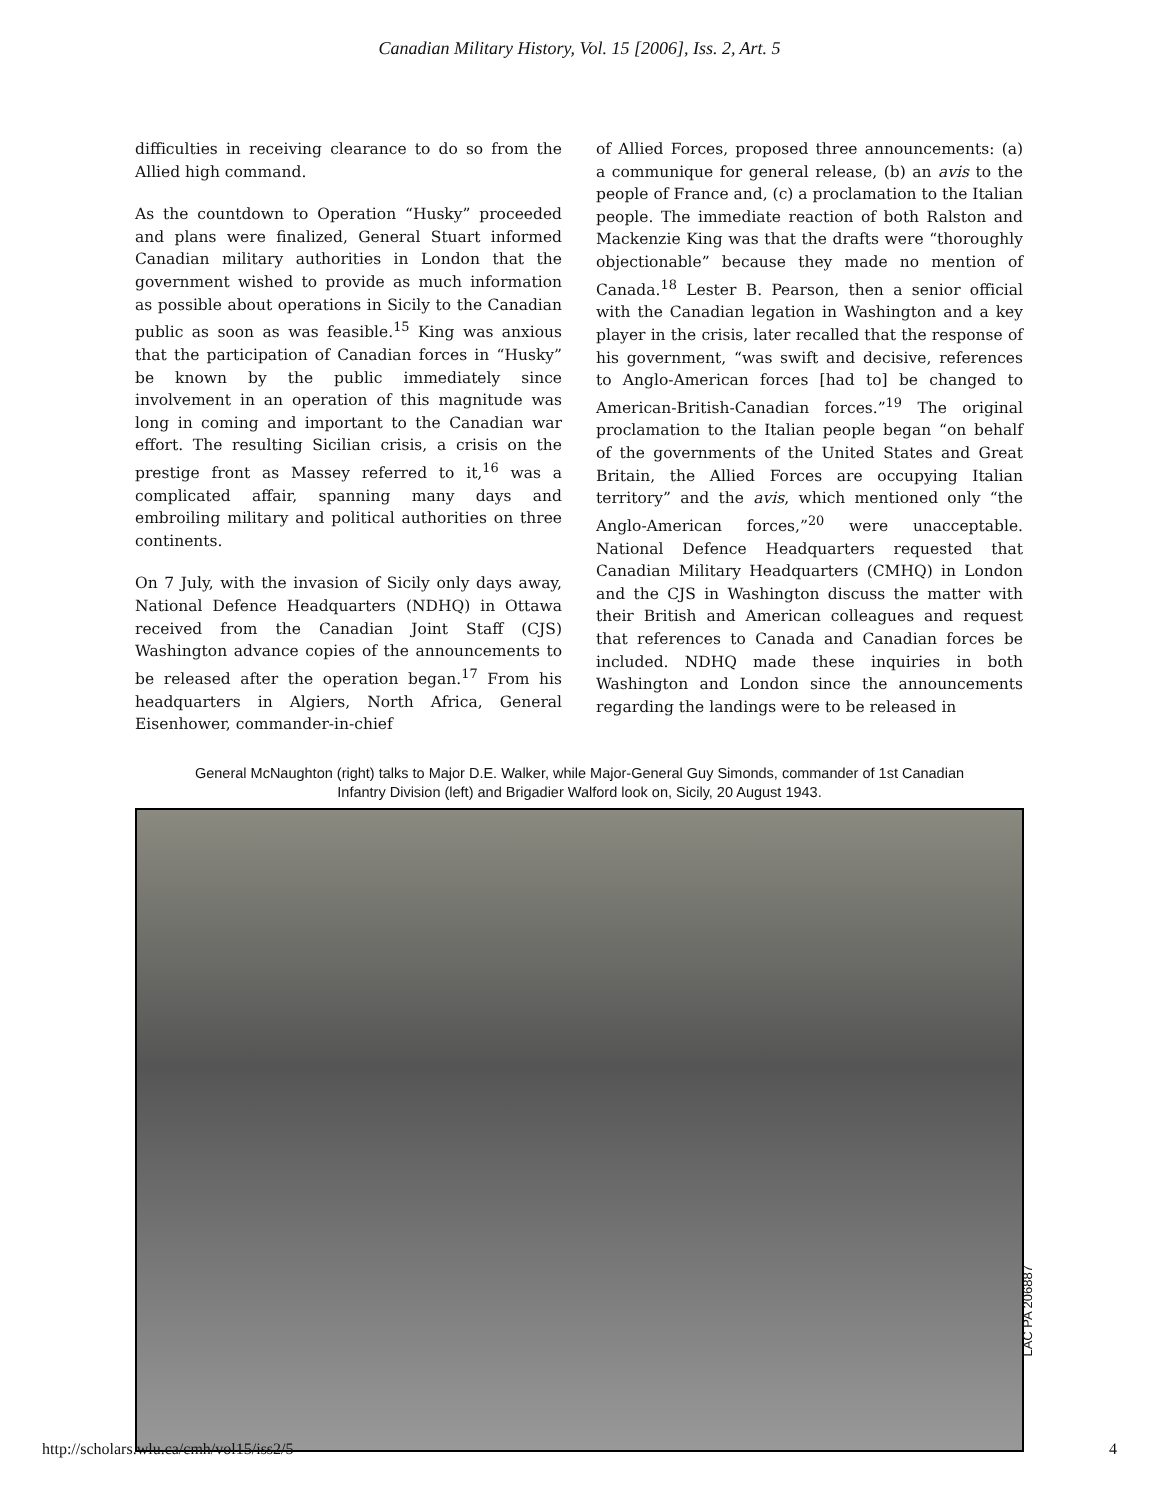Canadian Military History, Vol. 15 [2006], Iss. 2, Art. 5
difficulties in receiving clearance to do so from the Allied high command.
As the countdown to Operation “Husky” proceeded and plans were finalized, General Stuart informed Canadian military authorities in London that the government wished to provide as much information as possible about operations in Sicily to the Canadian public as soon as was feasible.<sup>15</sup> King was anxious that the participation of Canadian forces in “Husky” be known by the public immediately since involvement in an operation of this magnitude was long in coming and important to the Canadian war effort. The resulting Sicilian crisis, a crisis on the prestige front as Massey referred to it,<sup>16</sup> was a complicated affair, spanning many days and embroiling military and political authorities on three continents.
On 7 July, with the invasion of Sicily only days away, National Defence Headquarters (NDHQ) in Ottawa received from the Canadian Joint Staff (CJS) Washington advance copies of the announcements to be released after the operation began.<sup>17</sup> From his headquarters in Algiers, North Africa, General Eisenhower, commander-in-chief
of Allied Forces, proposed three announcements: (a) a communique for general release, (b) an avis to the people of France and, (c) a proclamation to the Italian people. The immediate reaction of both Ralston and Mackenzie King was that the drafts were “thoroughly objectionable” because they made no mention of Canada.<sup>18</sup> Lester B. Pearson, then a senior official with the Canadian legation in Washington and a key player in the crisis, later recalled that the response of his government, “was swift and decisive, references to Anglo-American forces [had to] be changed to American-British-Canadian forces.”<sup>19</sup> The original proclamation to the Italian people began “on behalf of the governments of the United States and Great Britain, the Allied Forces are occupying Italian territory” and the avis, which mentioned only “the Anglo-American forces,”<sup>20</sup> were unacceptable. National Defence Headquarters requested that Canadian Military Headquarters (CMHQ) in London and the CJS in Washington discuss the matter with their British and American colleagues and request that references to Canada and Canadian forces be included. NDHQ made these inquiries in both Washington and London since the announcements regarding the landings were to be released in
General McNaughton (right) talks to Major D.E. Walker, while Major-General Guy Simonds, commander of 1st Canadian Infantry Division (left) and Brigadier Walford look on, Sicily, 20 August 1943.
LAC PA 206887
http://scholars.wlu.ca/cmh/vol15/iss2/5 4